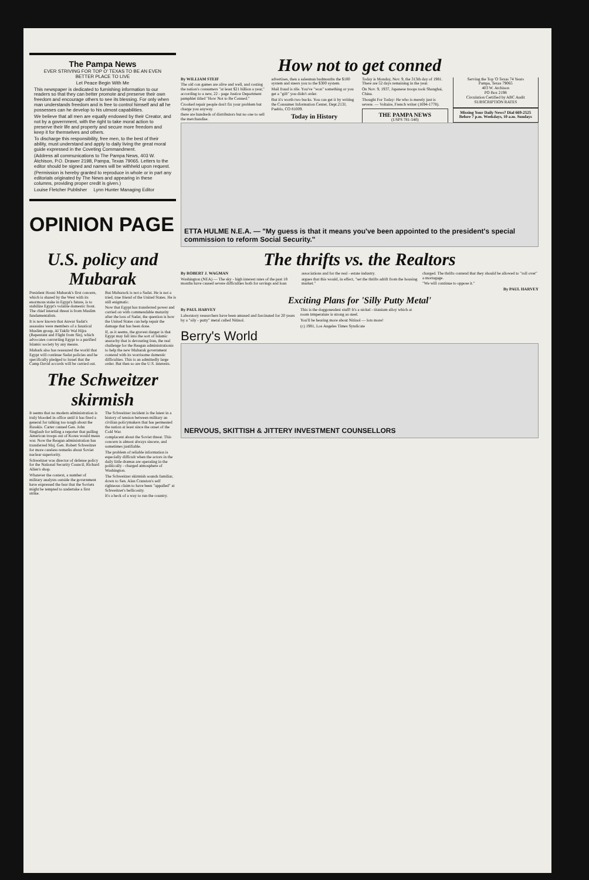The Pampa News
EVER STRIVING FOR TOP O' TEXAS TO BE AN EVEN BETTER PLACE TO LIVE
Let Peace Begin With Me
This newspaper is dedicated to furnishing information to our readers so that they can better promote and preserve their own freedom and encourage others to see its blessing. For only when man understands freedom and is free to control himself and all he possesses can he develop to his utmost capabilities.
We believe that all men are equally endowed by their Creator, and not by a government, with the right to take moral action to preserve their life and property and secure more freedom and keep it for themselves and others.
To discharge this responsibility, free men, to the best of their ability, must understand and apply to daily living the great moral guide expressed in the Coveting Commandment.
(Address all communications to The Pampa News, 403 W. Atchison, P.O. Drawer 2198, Pampa, Texas 79065. Letters to the editor should be signed and names will be withheld upon request.
(Permission is hereby granted to reproduce in whole or in part any editorials originated by The News and appearing in these columns, providing proper credit is given.)
Louise Fletcher Publisher Lynn Hunter Managing Editor
OPINION PAGE
U.S. policy and Mubarak
President Hosni Mubarak's first concern, which is shared by the West with its enormous stake in Egypt's future, is to stabilize Egypt's volatile domestic front. The chief internal threat is from Muslim fundamentalists.
It is now known that Anwar Sadat's assassins were members of a fanatical Muslim group, Al Takfir Wal Hijra (Repentant and Flight from Sin), which advocates converting Egypt to a purified Islamic society by any means.
Mubark also has reassured the world that Egypt will continue Sadat policies and he specifically pledged to Israel that the Camp David accords will be carried out. But Mubarack is not a Sadat. He is not a tried, true friend of the United States. He is still enigmatic.
Now that Egypt has transferred power and carried on with commendable maturity after the loss of Sadat, the question is how the United States can help repair the damage that has been done.
If, as it seems, the gravest danger is that Egypt may fall into the sort of Islamic anarachy that is devouring Iran, the real challenge for the Reagan administrationis to help the new Mubarak government contend with its worrisome domestic difficulties. This is an admittedly large order. But then so are the U.S. interests.
The Schweitzer skirmish
It seems that no modern administration is truly blooded in office until it has fired a general for talking too tough about the Russkis. Carter canned Gen. John Singlaub for telling a reporter that pulling American troops out of Korea would mean war. Now the Reagan administration has transferred Maj. Gen. Robert Schweitzer for more careless remarks about Soviet nuclear superiority.
Schweitzer was director of defense policy for the National Security Council, Richard Allen's shop.
Whatever the context, a number of military analysts outside the government have expressed the fear that the Soviets might be tempted to undertake a first strike.
The Schweitzer incident is the latest in a history of tension between military an civilian policymakers that has permeated the nation at least since the onset of the Cold War.
complacent about the Soviet threat. This concern is almost always sincere, and sometimes justifiable.
The problem of reliable information is especially difficult when the actors in the daily little dramas are operating in the politically - charged atmosphere of Washington.
The Schweitzer skirmish sounds familiar, down to Sen. Alan Cranston's self righteous claim to have been "appalled" at Schweitzer's bellicosity.
It's a heck of a way to run the country.
How not to get conned
By WILLIAM STEIF
The old con games are alive and well, and costing the nation's consumers "at least $21 billion a year," according to a new, 22 - page Justice Department pamphlet titled "How Not to Be Conned."
Crooked repair people don't fix your problem but charge you anyway.
there are hundreds of distributors but no one to sell the merchandise.
advertises, then a salesman badmouths the $100 system and steers you to the $300 system.
Mail fraud is rife. You've "won" something or you get a "gift" you didn't order.
But it's worth two bucks. You can get it by writing the Consumer Information Center, Dept.213J, Pueblo, CO 81009.
Today in History
Today is Monday, Nov. 9, the 313th day of 1981. There are 52 days remaining in the year.
On Nov. 9, 1937, Japanese troops took Shanghai, China.
Thought For Today: He who is merely just is severe. — Voltaire, French writer (1694-1778).
THE PAMPA NEWS
(USPS 781-540)
Serving the Top 'O Texas 74 Years
Pampa, Texas 79065
403 W. Atchison
PO Box 2198
Circulation Certified by ABC Audit
SUBSCRIPTION RATES
Missing Your Daily News? Dial 669-2525 Before 7 p.m. Weekdays, 10 a.m. Sundays
ETTA HULME N.E.A. — "My guess is that it means you've been appointed to the president's special commission to reform Social Security."
The thrifts vs. the Realtors
By ROBERT J. WAGMAN
Washington (NEA) — The sky - high interest rates of the past 18 months have caused severe difficulties both for savings and loan associations and for the real - estate industry.
argues that this would, in effect, "set the thrifts adrift from the housing market."
charged. The thrifts contend that they should be allowed to "roll over" a mortagage.
"We will continue to oppose it."
By PAUL HARVEY
Exciting Plans for 'Silly Putty Metal'
By PAUL HARVEY
Laboratory researchers have been amused and fascinated for 20 years by a "sily - putty" metal called Nitinol.
This is the doggonesdest stuff! It's a nickel - titanium alloy which at room trmperature is strong as steel.
You'll be hearing more about Nitinol — lots more!
(c) 1981, Los Angeles Times Syndicate
Berry's World
NERVOUS, SKITTISH & JITTERY INVESTMENT COUNSELLORS